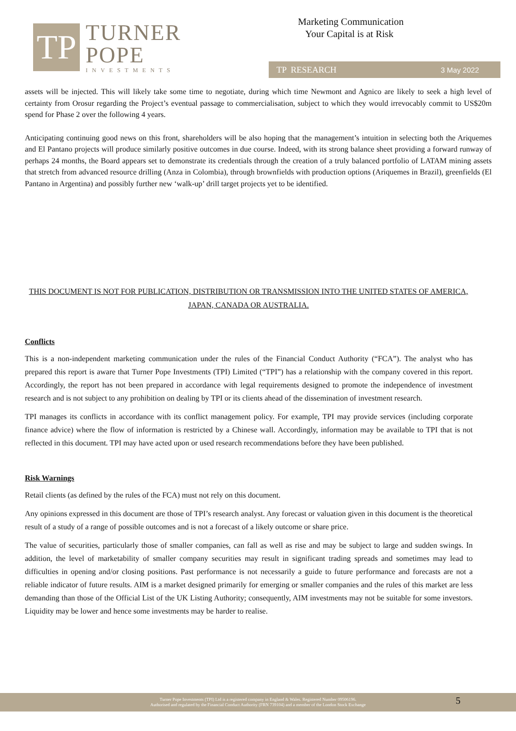TP
TURNER
POPE
INVESTMENTS
Marketing Communication
Your Capital is at Risk
TP RESEARCH 3 May 2022
assets will be injected. This will likely take some time to negotiate, during which time Newmont and Agnico are likely to seek a high level of certainty from Orosur regarding the Project’s eventual passage to commercialisation, subject to which they would irrevocably commit to US$20m spend for Phase 2 over the following 4 years.
Anticipating continuing good news on this front, shareholders will be also hoping that the management’s intuition in selecting both the Ariquemes and El Pantano projects will produce similarly positive outcomes in due course. Indeed, with its strong balance sheet providing a forward runway of perhaps 24 months, the Board appears set to demonstrate its credentials through the creation of a truly balanced portfolio of LATAM mining assets that stretch from advanced resource drilling (Anza in Colombia), through brownfields with production options (Ariquemes in Brazil), greenfields (El Pantano in Argentina) and possibly further new ‘walk-up’ drill target projects yet to be identified.
THIS DOCUMENT IS NOT FOR PUBLICATION, DISTRIBUTION OR TRANSMISSION INTO THE UNITED STATES OF AMERICA, JAPAN, CANADA OR AUSTRALIA.
Conflicts
This is a non-independent marketing communication under the rules of the Financial Conduct Authority (“FCA”). The analyst who has prepared this report is aware that Turner Pope Investments (TPI) Limited (“TPI”) has a relationship with the company covered in this report. Accordingly, the report has not been prepared in accordance with legal requirements designed to promote the independence of investment research and is not subject to any prohibition on dealing by TPI or its clients ahead of the dissemination of investment research.
TPI manages its conflicts in accordance with its conflict management policy. For example, TPI may provide services (including corporate finance advice) where the flow of information is restricted by a Chinese wall. Accordingly, information may be available to TPI that is not reflected in this document. TPI may have acted upon or used research recommendations before they have been published.
Risk Warnings
Retail clients (as defined by the rules of the FCA) must not rely on this document.
Any opinions expressed in this document are those of TPI’s research analyst. Any forecast or valuation given in this document is the theoretical result of a study of a range of possible outcomes and is not a forecast of a likely outcome or share price.
The value of securities, particularly those of smaller companies, can fall as well as rise and may be subject to large and sudden swings. In addition, the level of marketability of smaller company securities may result in significant trading spreads and sometimes may lead to difficulties in opening and/or closing positions. Past performance is not necessarily a guide to future performance and forecasts are not a reliable indicator of future results. AIM is a market designed primarily for emerging or smaller companies and the rules of this market are less demanding than those of the Official List of the UK Listing Authority; consequently, AIM investments may not be suitable for some investors. Liquidity may be lower and hence some investments may be harder to realise.
Turner Pope Investments (TPI) Ltd is a registered company in England & Wales. Registered Number 09506196.
Authorised and regulated by the Financial Conduct Authority (FRN 739104) and a member of the London Stock Exchange
5